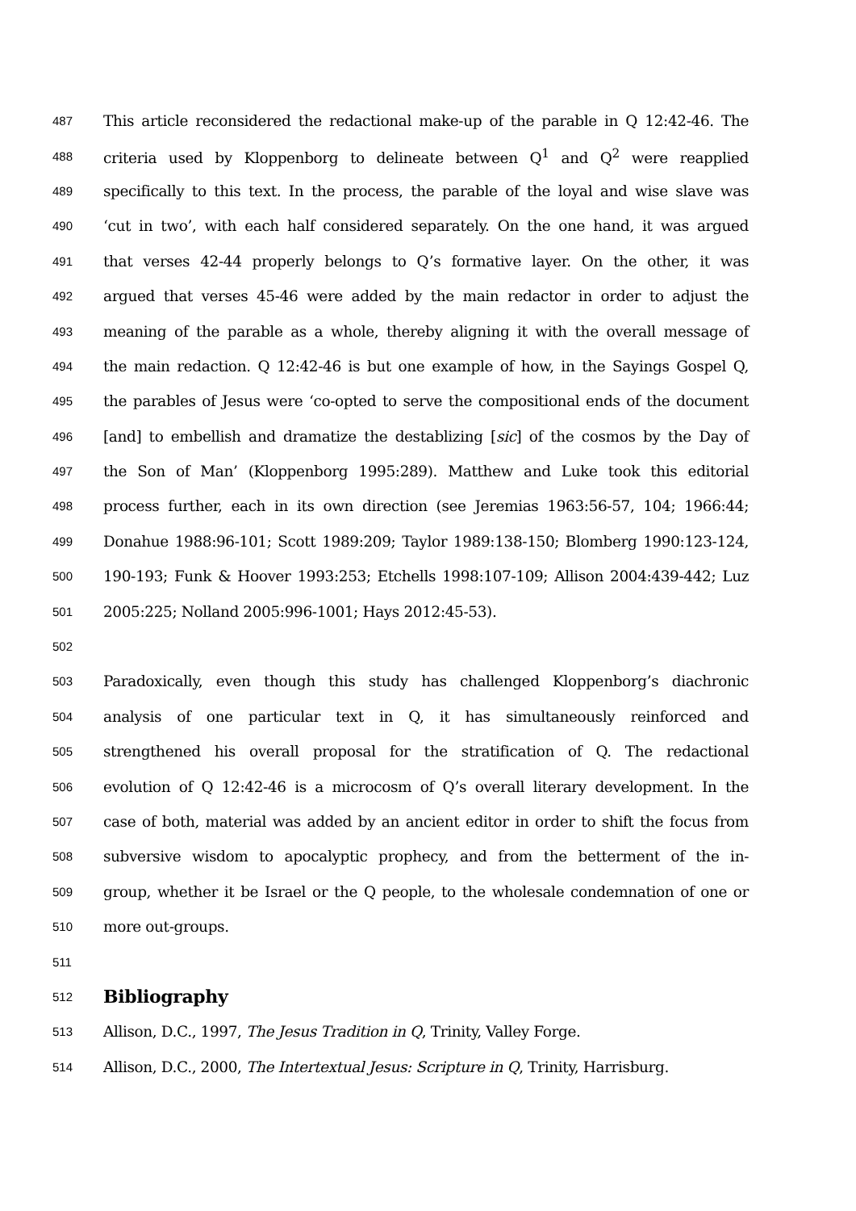487
This article reconsidered the redactional make-up of the parable in Q 12:42-46. The
488
criteria used by Kloppenborg to delineate between Q<sup>1</sup> and Q<sup>2</sup> were reapplied
489
specifically to this text. In the process, the parable of the loyal and wise slave was
490
‘cut in two’, with each half considered separately. On the one hand, it was argued
491
that verses 42-44 properly belongs to Q’s formative layer. On the other, it was
492
argued that verses 45-46 were added by the main redactor in order to adjust the
493
meaning of the parable as a whole, thereby aligning it with the overall message of
494
the main redaction. Q 12:42-46 is but one example of how, in the Sayings Gospel Q,
495
the parables of Jesus were ‘co-opted to serve the compositional ends of the document
496
[and] to embellish and dramatize the destablizing [sic] of the cosmos by the Day of
497
the Son of Man’ (Kloppenborg 1995:289). Matthew and Luke took this editorial
498
process further, each in its own direction (see Jeremias 1963:56-57, 104; 1966:44;
499
Donahue 1988:96-101; Scott 1989:209; Taylor 1989:138-150; Blomberg 1990:123-124,
500
190-193; Funk & Hoover 1993:253; Etchells 1998:107-109; Allison 2004:439-442; Luz
501
2005:225; Nolland 2005:996-1001; Hays 2012:45-53).
502
503
Paradoxically, even though this study has challenged Kloppenborg’s diachronic
504
analysis of one particular text in Q, it has simultaneously reinforced and
505
strengthened his overall proposal for the stratification of Q. The redactional
506
evolution of Q 12:42-46 is a microcosm of Q’s overall literary development. In the
507
case of both, material was added by an ancient editor in order to shift the focus from
508
subversive wisdom to apocalyptic prophecy, and from the betterment of the in-
509
group, whether it be Israel or the Q people, to the wholesale condemnation of one or
510
more out-groups.
511
512
Bibliography
513
Allison, D.C., 1997, The Jesus Tradition in Q, Trinity, Valley Forge.
514
Allison, D.C., 2000, The Intertextual Jesus: Scripture in Q, Trinity, Harrisburg.